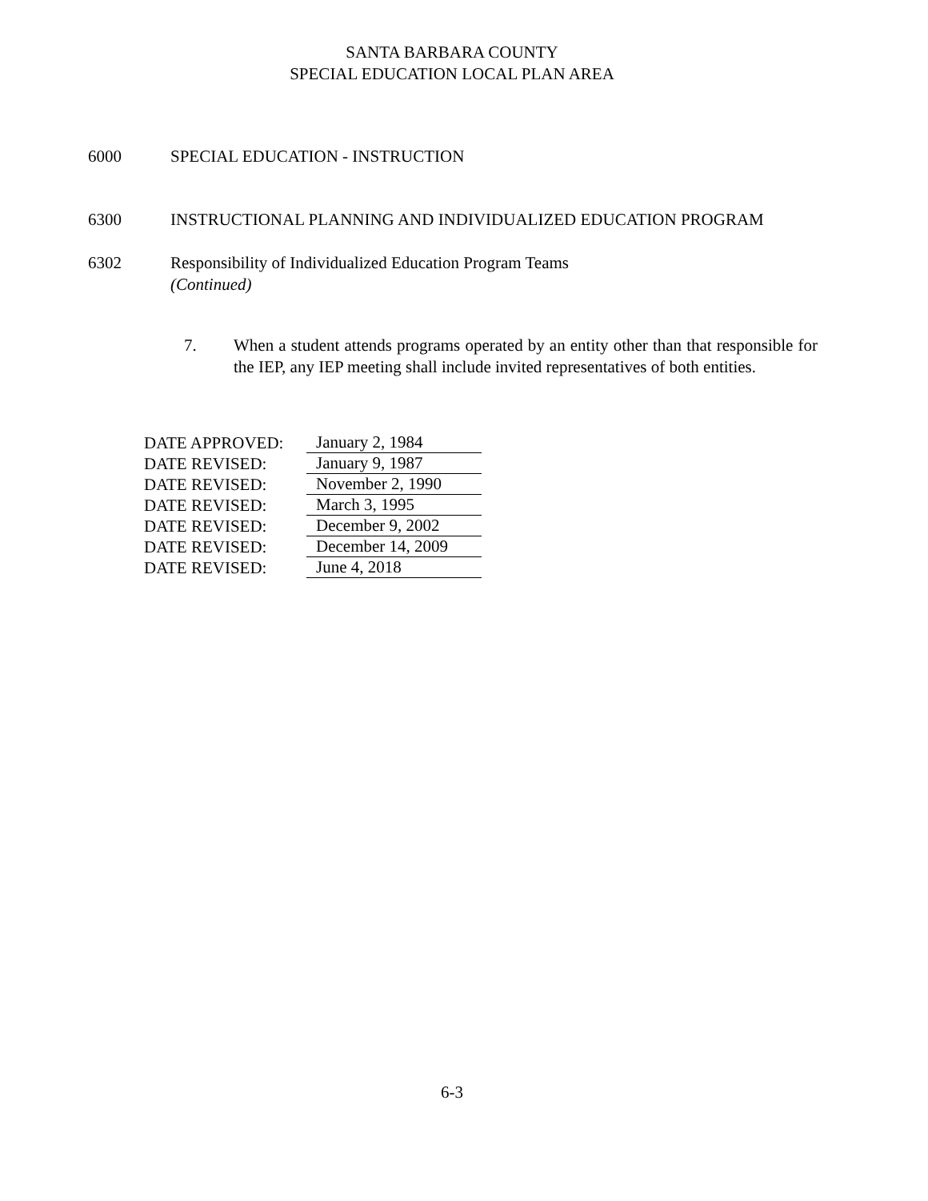SANTA BARBARA COUNTY
SPECIAL EDUCATION LOCAL PLAN AREA
6000 SPECIAL EDUCATION - INSTRUCTION
6300 INSTRUCTIONAL PLANNING AND INDIVIDUALIZED EDUCATION PROGRAM
6302 Responsibility of Individualized Education Program Teams
(Continued)
7. When a student attends programs operated by an entity other than that responsible for the IEP, any IEP meeting shall include invited representatives of both entities.
DATE APPROVED: January 2, 1984
DATE REVISED: January 9, 1987
DATE REVISED: November 2, 1990
DATE REVISED: March 3, 1995
DATE REVISED: December 9, 2002
DATE REVISED: December 14, 2009
DATE REVISED: June 4, 2018
6-3